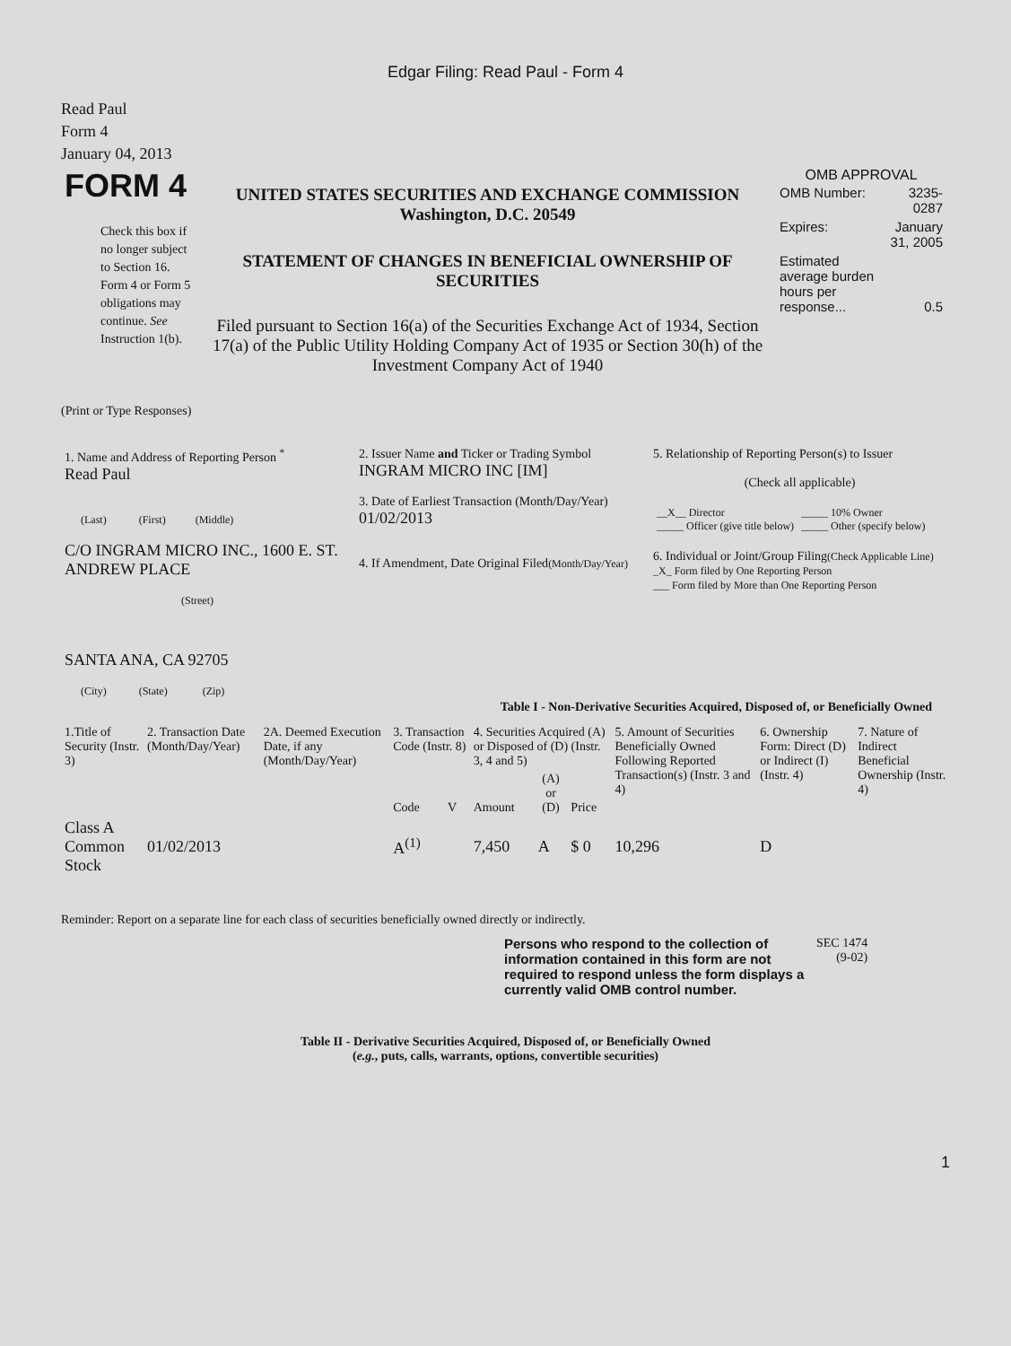Edgar Filing: Read Paul - Form 4
Read Paul
Form 4
January 04, 2013
| FORM 4 Check this box if no longer subject to Section 16. Form 4 or Form 5 obligations may continue. See Instruction 1(b). | UNITED STATES SECURITIES AND EXCHANGE COMMISSION Washington, D.C. 20549 STATEMENT OF CHANGES IN BENEFICIAL OWNERSHIP OF SECURITIES Filed pursuant to Section 16(a) of the Securities Exchange Act of 1934, Section 17(a) of the Public Utility Holding Company Act of 1935 or Section 30(h) of the Investment Company Act of 1940 | OMB APPROVAL / OMB Number: / 3235-0287 / / Expires: / January 31, 2005 / / Estimated average burden hours per response... / 0.5 / |
(Print or Type Responses)
| 1. Name and Address of Reporting Person <sup>*</sup> Read Paul (Last) (First) (Middle) C/O INGRAM MICRO INC., 1600 E. ST. ANDREW PLACE (Street) SANTA ANA, CA 92705 (City) (State) (Zip) | 2. Issuer Name and Ticker or Trading Symbol INGRAM MICRO INC [IM] 3. Date of Earliest Transaction (Month/Day/Year) 01/02/2013 4. If Amendment, Date Original Filed (Month/Day/Year) | 5. Relationship of Reporting Person(s) to Issuer (Check all applicable) / __X__ Director _____ Officer (give title below) / _____ 10% Owner _____ Other (specify below) / 6. Individual or Joint/Group Filing (Check Applicable Line) _X_ Form filed by One Reporting Person ___ Form filed by More than One Reporting Person |
Table I - Non-Derivative Securities Acquired, Disposed of, or Beneficially Owned
| 1.Title of Security (Instr. 3) | 2. Transaction Date (Month/Day/Year) | 2A. Deemed Execution Date, if any (Month/Day/Year) | 3. Transaction Code (Instr. 8) | | 4. Securities Acquired (A) or Disposed of (D) (Instr. 3, 4 and 5) | | | 5. Amount of Securities Beneficially Owned Following Reported Transaction(s) (Instr. 3 and 4) | 6. Ownership Form: Direct (D) or Indirect (I) (Instr. 4) | 7. Nature of Indirect Beneficial Ownership (Instr. 4) |
| --- | --- | --- | --- | --- | --- | --- | --- | --- | --- | --- |
| | | | Code | V | Amount | (A) or (D) | Price | | | |
| Class A Common Stock | 01/02/2013 | | A<sup>(1)</sup> | | 7,450 | A | $ 0 | 10,296 | D | |
Reminder: Report on a separate line for each class of securities beneficially owned directly or indirectly.
| Persons who respond to the collection of information contained in this form are not required to respond unless the form displays a currently valid OMB control number. | SEC 1474 (9-02) |
Table II - Derivative Securities Acquired, Disposed of, or Beneficially Owned
(e.g., puts, calls, warrants, options, convertible securities)
1